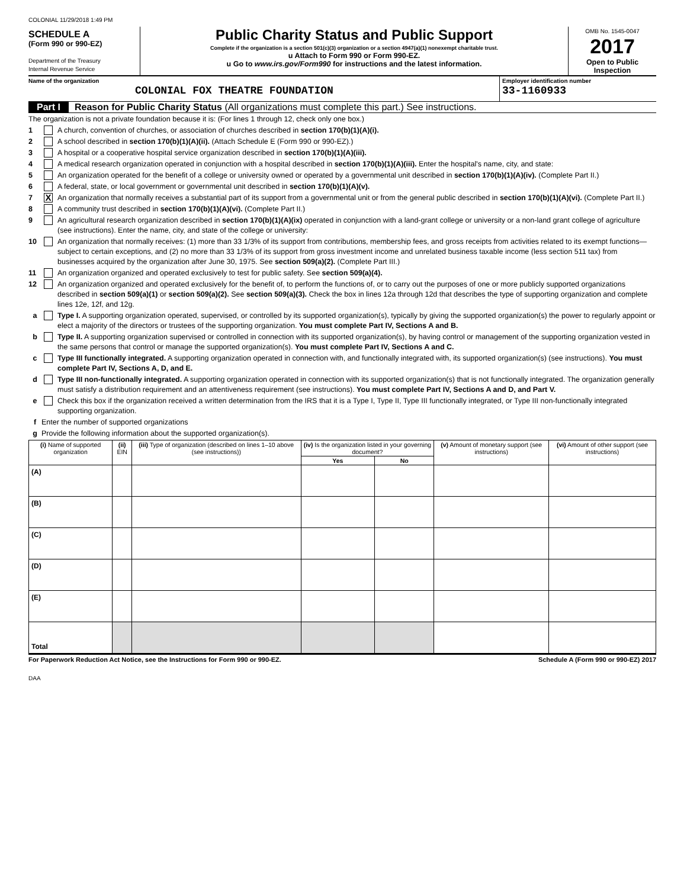COLONIAL 11/29/2018 1:49 PM
SCHEDULE A
(Form 990 or 990-EZ)
Department of the Treasury
Internal Revenue Service
Public Charity Status and Public Support
Complete if the organization is a section 501(c)(3) organization or a section 4947(a)(1) nonexempt charitable trust.
u Attach to Form 990 or Form 990-EZ.
u Go to www.irs.gov/Form990 for instructions and the latest information.
OMB No. 1545-0047
2017
Open to Public
Inspection
Name of the organization
COLONIAL FOX THEATRE FOUNDATION
Employer identification number
33-1160933
Part I Reason for Public Charity Status (All organizations must complete this part.) See instructions.
The organization is not a private foundation because it is: (For lines 1 through 12, check only one box.)
1 A church, convention of churches, or association of churches described in section 170(b)(1)(A)(i).
2 A school described in section 170(b)(1)(A)(ii). (Attach Schedule E (Form 990 or 990-EZ).)
3 A hospital or a cooperative hospital service organization described in section 170(b)(1)(A)(iii).
4 A medical research organization operated in conjunction with a hospital described in section 170(b)(1)(A)(iii). Enter the hospital's name, city, and state:
5 An organization operated for the benefit of a college or university owned or operated by a governmental unit described in section 170(b)(1)(A)(iv). (Complete Part II.)
6 A federal, state, or local government or governmental unit described in section 170(b)(1)(A)(v).
7 X An organization that normally receives a substantial part of its support from a governmental unit or from the general public described in section 170(b)(1)(A)(vi). (Complete Part II.)
8 A community trust described in section 170(b)(1)(A)(vi). (Complete Part II.)
9 An agricultural research organization described in section 170(b)(1)(A)(ix) operated in conjunction with a land-grant college or university or a non-land grant college of agriculture (see instructions). Enter the name, city, and state of the college or university:
10 An organization that normally receives: (1) more than 33 1/3% of its support from contributions, membership fees, and gross receipts from activities related to its exempt functions—subject to certain exceptions, and (2) no more than 33 1/3% of its support from gross investment income and unrelated business taxable income (less section 511 tax) from businesses acquired by the organization after June 30, 1975. See section 509(a)(2). (Complete Part III.)
11 An organization organized and operated exclusively to test for public safety. See section 509(a)(4).
12 An organization organized and operated exclusively for the benefit of, to perform the functions of, or to carry out the purposes of one or more publicly supported organizations described in section 509(a)(1) or section 509(a)(2). See section 509(a)(3). Check the box in lines 12a through 12d that describes the type of supporting organization and complete lines 12e, 12f, and 12g.
a Type I. A supporting organization operated, supervised, or controlled by its supported organization(s), typically by giving the supported organization(s) the power to regularly appoint or elect a majority of the directors or trustees of the supporting organization. You must complete Part IV, Sections A and B.
b Type II. A supporting organization supervised or controlled in connection with its supported organization(s), by having control or management of the supporting organization vested in the same persons that control or manage the supported organization(s). You must complete Part IV, Sections A and C.
c Type III functionally integrated. A supporting organization operated in connection with, and functionally integrated with, its supported organization(s) (see instructions). You must complete Part IV, Sections A, D, and E.
d Type III non-functionally integrated. A supporting organization operated in connection with its supported organization(s) that is not functionally integrated. The organization generally must satisfy a distribution requirement and an attentiveness requirement (see instructions). You must complete Part IV, Sections A and D, and Part V.
e Check this box if the organization received a written determination from the IRS that it is a Type I, Type II, Type III functionally integrated, or Type III non-functionally integrated supporting organization.
f Enter the number of supported organizations
g Provide the following information about the supported organization(s).
| (i) Name of supported organization | (ii) EIN | (iii) Type of organization (described on lines 1–10 above (see instructions)) | (iv) Is the organization listed in your governing document? | | (v) Amount of monetary support (see instructions) | (vi) Amount of other support (see instructions) |
| --- | --- | --- | --- | --- | --- | --- |
| | | | Yes | No | | |
| (A) | | | | | | |
| (B) | | | | | | |
| (C) | | | | | | |
| (D) | | | | | | |
| (E) | | | | | | |
| Total | | | | | | |
For Paperwork Reduction Act Notice, see the Instructions for Form 990 or 990-EZ. Schedule A (Form 990 or 990-EZ) 2017
DAA